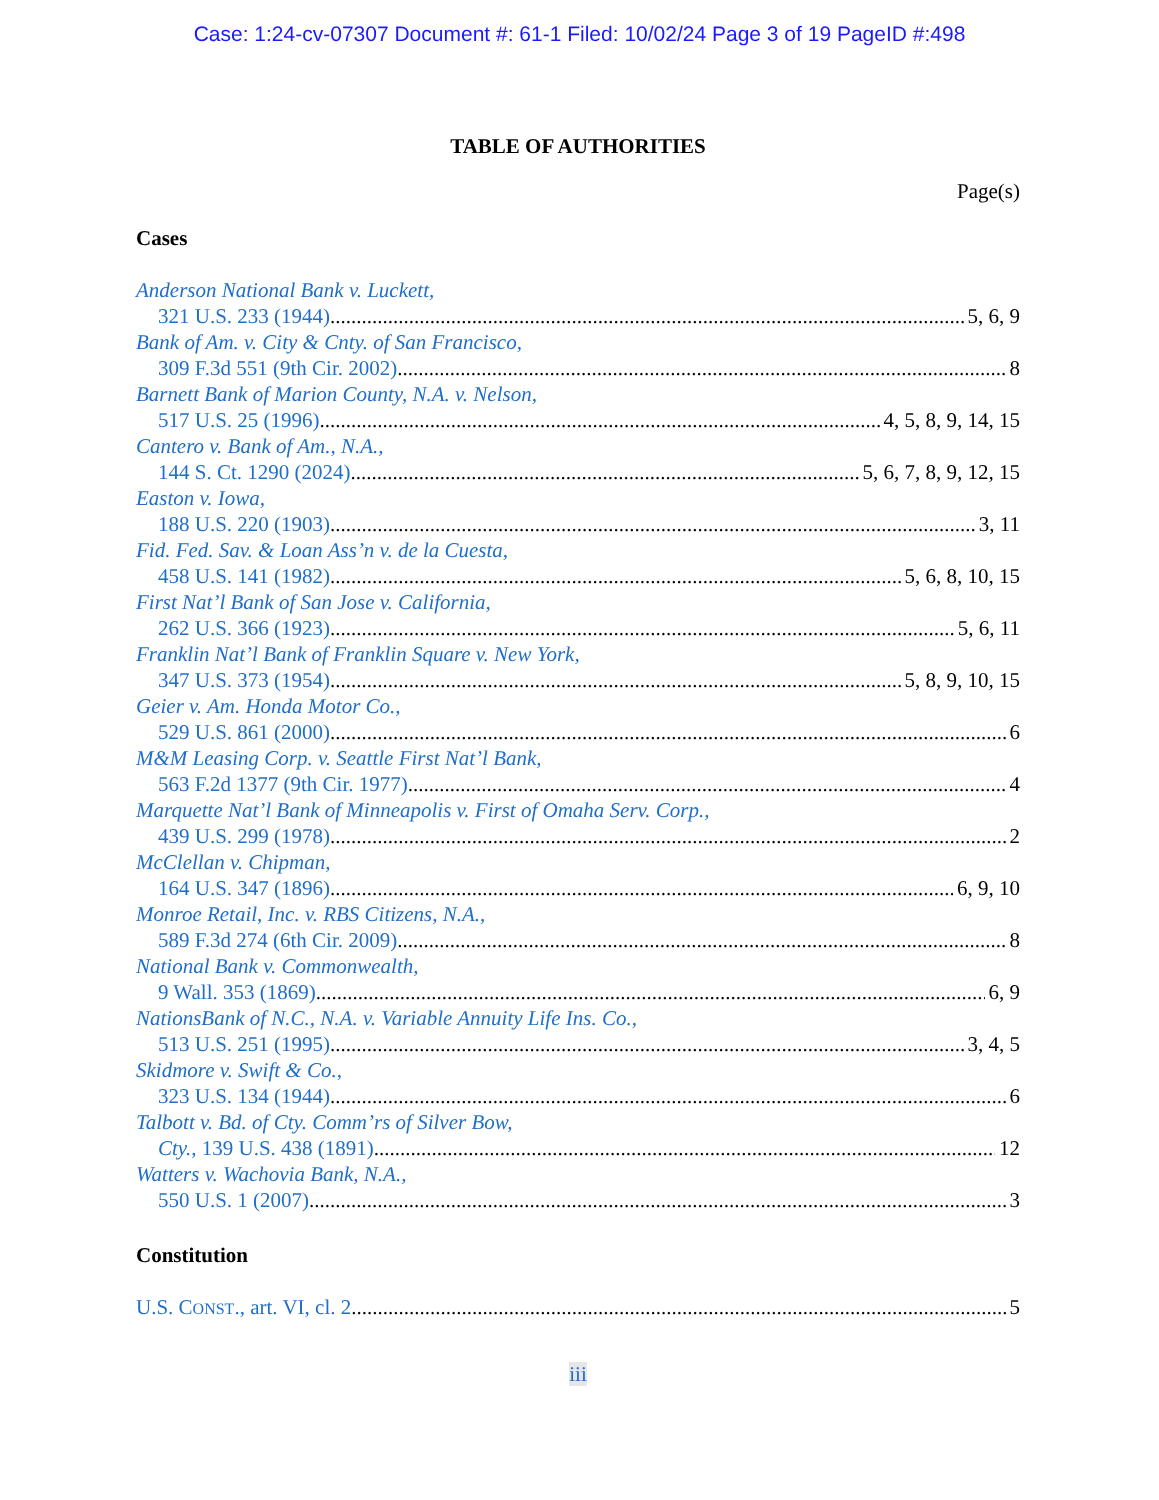Case: 1:24-cv-07307 Document #: 61-1 Filed: 10/02/24 Page 3 of 19 PageID #:498
TABLE OF AUTHORITIES
Page(s)
Cases
Anderson National Bank v. Luckett,
321 U.S. 233 (1944) 5, 6, 9
Bank of Am. v. City & Cnty. of San Francisco,
309 F.3d 551 (9th Cir. 2002) 8
Barnett Bank of Marion County, N.A. v. Nelson,
517 U.S. 25 (1996) 4, 5, 8, 9, 14, 15
Cantero v. Bank of Am., N.A.,
144 S. Ct. 1290 (2024) 5, 6, 7, 8, 9, 12, 15
Easton v. Iowa,
188 U.S. 220 (1903) 3, 11
Fid. Fed. Sav. & Loan Ass’n v. de la Cuesta,
458 U.S. 141 (1982) 5, 6, 8, 10, 15
First Nat’l Bank of San Jose v. California,
262 U.S. 366 (1923) 5, 6, 11
Franklin Nat’l Bank of Franklin Square v. New York,
347 U.S. 373 (1954) 5, 8, 9, 10, 15
Geier v. Am. Honda Motor Co.,
529 U.S. 861 (2000) 6
M&M Leasing Corp. v. Seattle First Nat’l Bank,
563 F.2d 1377 (9th Cir. 1977) 4
Marquette Nat’l Bank of Minneapolis v. First of Omaha Serv. Corp.,
439 U.S. 299 (1978) 2
McClellan v. Chipman,
164 U.S. 347 (1896) 6, 9, 10
Monroe Retail, Inc. v. RBS Citizens, N.A.,
589 F.3d 274 (6th Cir. 2009) 8
National Bank v. Commonwealth,
9 Wall. 353 (1869) 6, 9
NationsBank of N.C., N.A. v. Variable Annuity Life Ins. Co.,
513 U.S. 251 (1995) 3, 4, 5
Skidmore v. Swift & Co.,
323 U.S. 134 (1944) 6
Talbott v. Bd. of Cty. Comm’rs of Silver Bow,
Cty., 139 U.S. 438 (1891) 12
Watters v. Wachovia Bank, N.A.,
550 U.S. 1 (2007) 3
Constitution
U.S. CONST., art. VI, cl. 2 5
iii